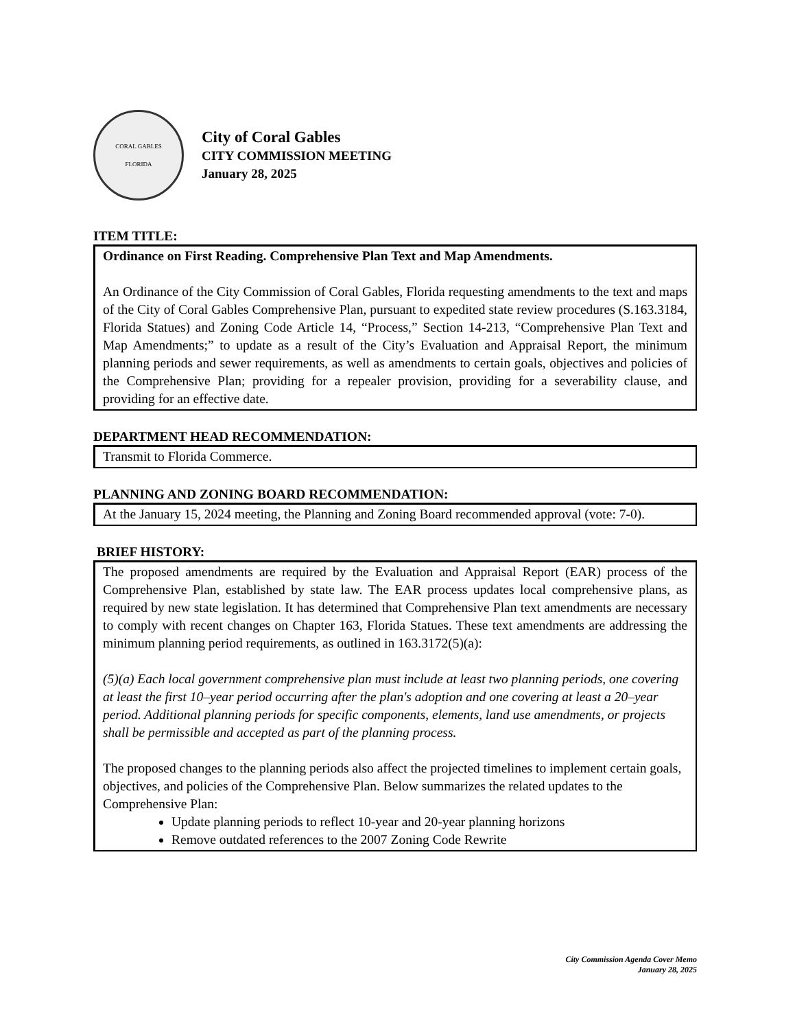CORAL GABLES
FLORIDA
City of Coral Gables
CITY COMMISSION MEETING
January 28, 2025
ITEM TITLE:
Ordinance on First Reading. Comprehensive Plan Text and Map Amendments.
An Ordinance of the City Commission of Coral Gables, Florida requesting amendments to the text and maps of the City of Coral Gables Comprehensive Plan, pursuant to expedited state review procedures (S.163.3184, Florida Statues) and Zoning Code Article 14, “Process,” Section 14-213, “Comprehensive Plan Text and Map Amendments;” to update as a result of the City’s Evaluation and Appraisal Report, the minimum planning periods and sewer requirements, as well as amendments to certain goals, objectives and policies of the Comprehensive Plan; providing for a repealer provision, providing for a severability clause, and providing for an effective date.
DEPARTMENT HEAD RECOMMENDATION:
Transmit to Florida Commerce.
PLANNING AND ZONING BOARD RECOMMENDATION:
At the January 15, 2024 meeting, the Planning and Zoning Board recommended approval (vote: 7-0).
BRIEF HISTORY:
The proposed amendments are required by the Evaluation and Appraisal Report (EAR) process of the Comprehensive Plan, established by state law. The EAR process updates local comprehensive plans, as required by new state legislation. It has determined that Comprehensive Plan text amendments are necessary to comply with recent changes on Chapter 163, Florida Statues. These text amendments are addressing the minimum planning period requirements, as outlined in 163.3172(5)(a):
(5)(a) Each local government comprehensive plan must include at least two planning periods, one covering at least the first 10–year period occurring after the plan's adoption and one covering at least a 20–year period. Additional planning periods for specific components, elements, land use amendments, or projects shall be permissible and accepted as part of the planning process.
The proposed changes to the planning periods also affect the projected timelines to implement certain goals, objectives, and policies of the Comprehensive Plan. Below summarizes the related updates to the Comprehensive Plan:
Update planning periods to reflect 10-year and 20-year planning horizons
Remove outdated references to the 2007 Zoning Code Rewrite
City Commission Agenda Cover Memo
January 28, 2025